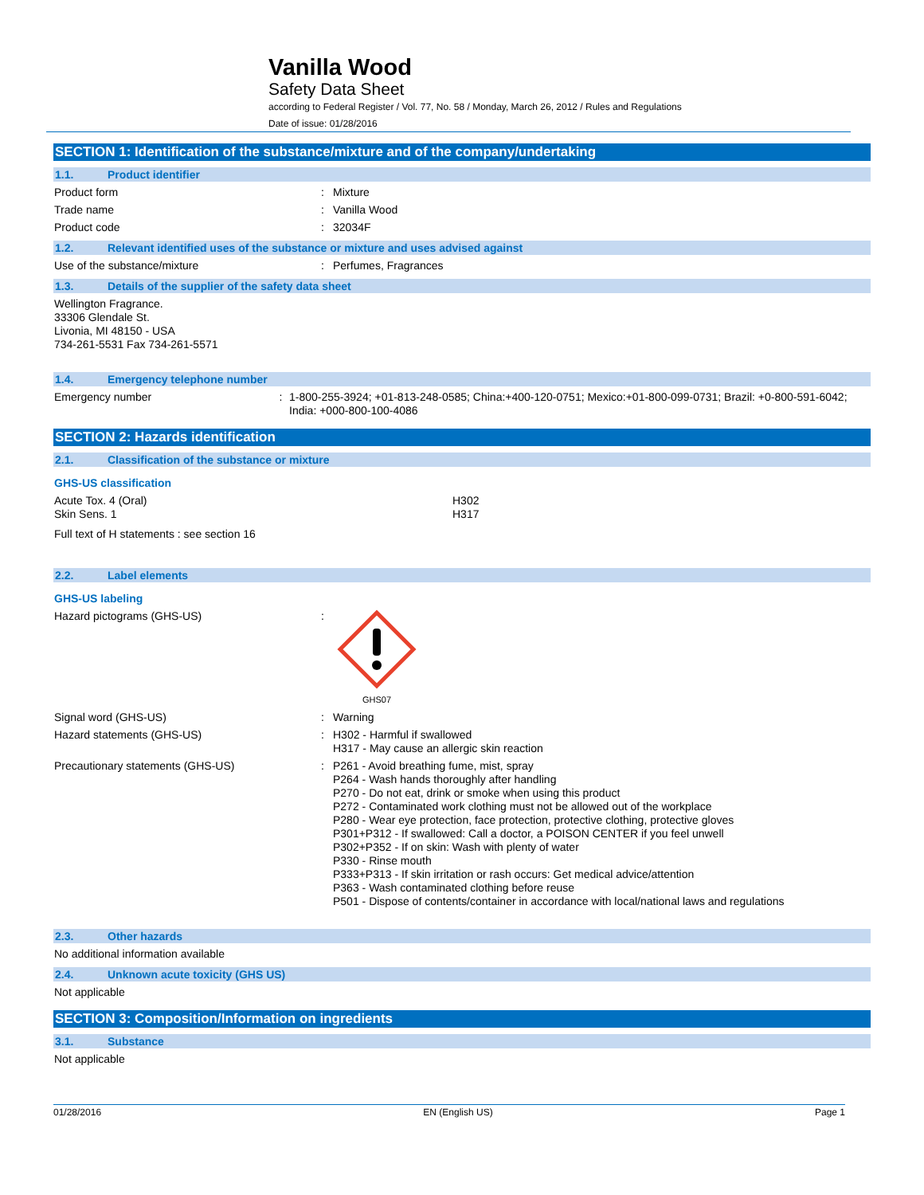Vanilla Wood
Safety Data Sheet
according to Federal Register / Vol. 77, No. 58 / Monday, March 26, 2012 / Rules and Regulations
Date of issue: 01/28/2016
SECTION 1: Identification of the substance/mixture and of the company/undertaking
1.1. Product identifier
Product form : Mixture
Trade name : Vanilla Wood
Product code : 32034F
1.2. Relevant identified uses of the substance or mixture and uses advised against
Use of the substance/mixture : Perfumes, Fragrances
1.3. Details of the supplier of the safety data sheet
Wellington Fragrance.
33306 Glendale St.
Livonia, MI 48150 - USA
734-261-5531 Fax 734-261-5571
1.4. Emergency telephone number
Emergency number : 1-800-255-3924; +01-813-248-0585; China:+400-120-0751; Mexico:+01-800-099-0731; Brazil: +0-800-591-6042; India: +000-800-100-4086
SECTION 2: Hazards identification
2.1. Classification of the substance or mixture
GHS-US classification
Acute Tox. 4 (Oral)
Skin Sens. 1
H302
H317
Full text of H statements : see section 16
2.2. Label elements
GHS-US labeling
Hazard pictograms (GHS-US) :
GHS07
Signal word (GHS-US) : Warning
Hazard statements (GHS-US) : H302 - Harmful if swallowed
H317 - May cause an allergic skin reaction
Precautionary statements (GHS-US) : P261 - Avoid breathing fume, mist, spray
P264 - Wash hands thoroughly after handling
P270 - Do not eat, drink or smoke when using this product
P272 - Contaminated work clothing must not be allowed out of the workplace
P280 - Wear eye protection, face protection, protective clothing, protective gloves
P301+P312 - If swallowed: Call a doctor, a POISON CENTER if you feel unwell
P302+P352 - If on skin: Wash with plenty of water
P330 - Rinse mouth
P333+P313 - If skin irritation or rash occurs: Get medical advice/attention
P363 - Wash contaminated clothing before reuse
P501 - Dispose of contents/container in accordance with local/national laws and regulations
2.3. Other hazards
No additional information available
2.4. Unknown acute toxicity (GHS US)
Not applicable
SECTION 3: Composition/Information on ingredients
3.1. Substance
Not applicable
01/28/2016 EN (English US) Page 1